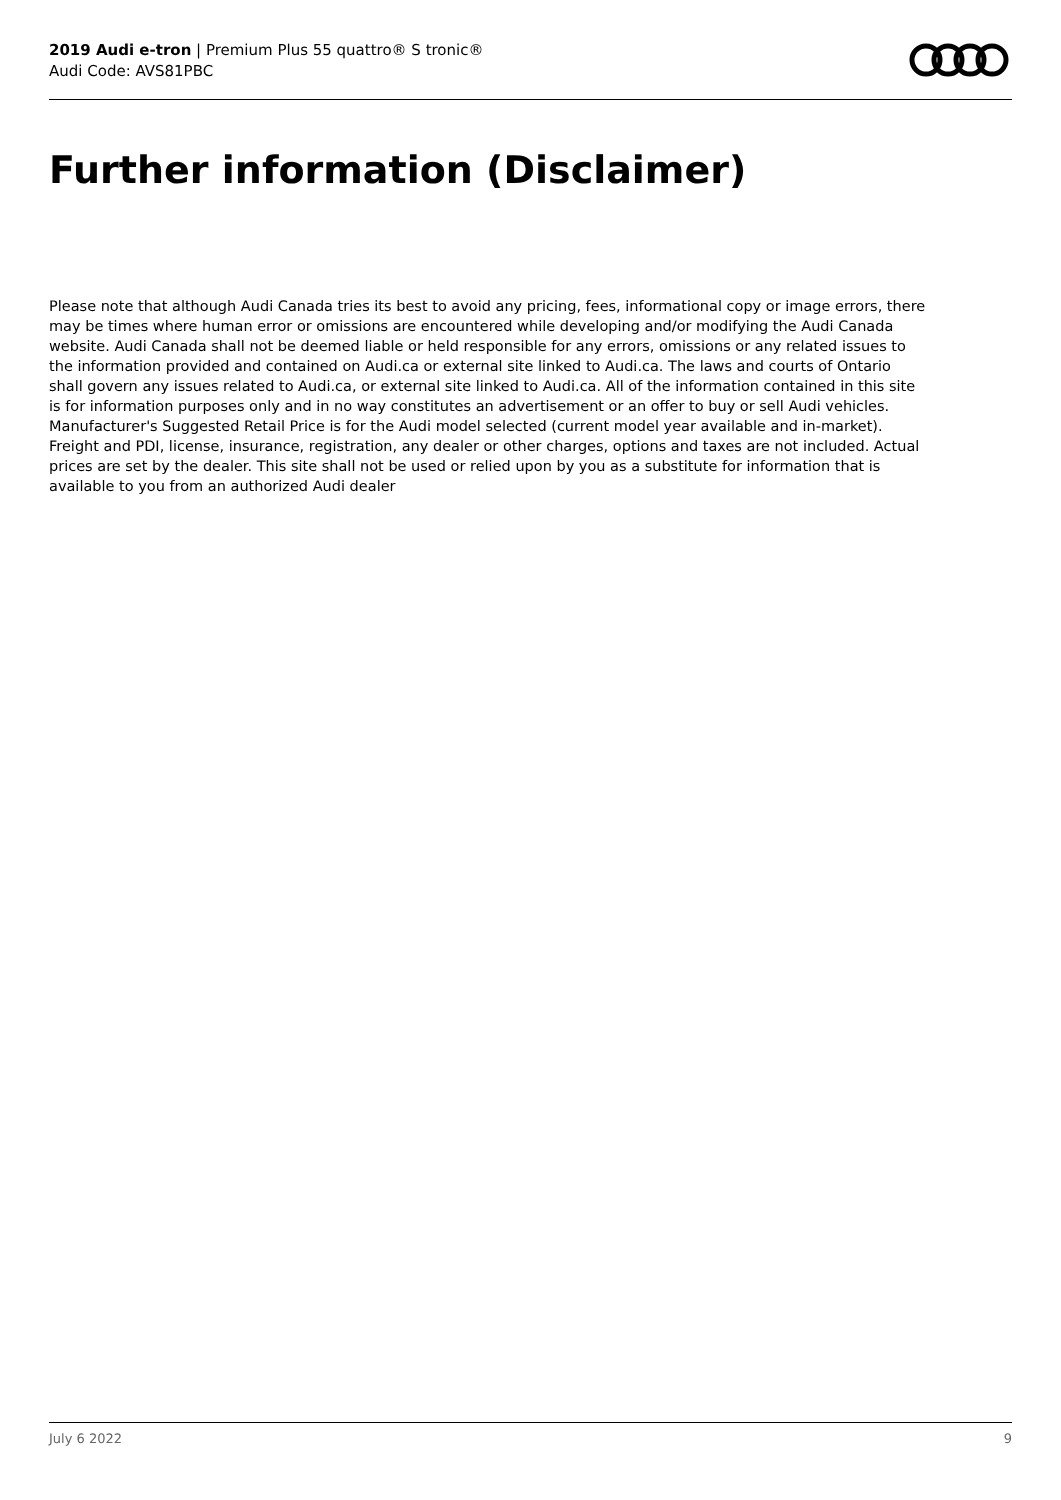2019 Audi e-tron | Premium Plus 55 quattro® S tronic®
Audi Code: AVS81PBC
Further information (Disclaimer)
Please note that although Audi Canada tries its best to avoid any pricing, fees, informational copy or image errors, there may be times where human error or omissions are encountered while developing and/or modifying the Audi Canada website. Audi Canada shall not be deemed liable or held responsible for any errors, omissions or any related issues to the information provided and contained on Audi.ca or external site linked to Audi.ca. The laws and courts of Ontario shall govern any issues related to Audi.ca, or external site linked to Audi.ca. All of the information contained in this site is for information purposes only and in no way constitutes an advertisement or an offer to buy or sell Audi vehicles. Manufacturer's Suggested Retail Price is for the Audi model selected (current model year available and in-market). Freight and PDI, license, insurance, registration, any dealer or other charges, options and taxes are not included. Actual prices are set by the dealer. This site shall not be used or relied upon by you as a substitute for information that is available to you from an authorized Audi dealer
July 6 2022 9